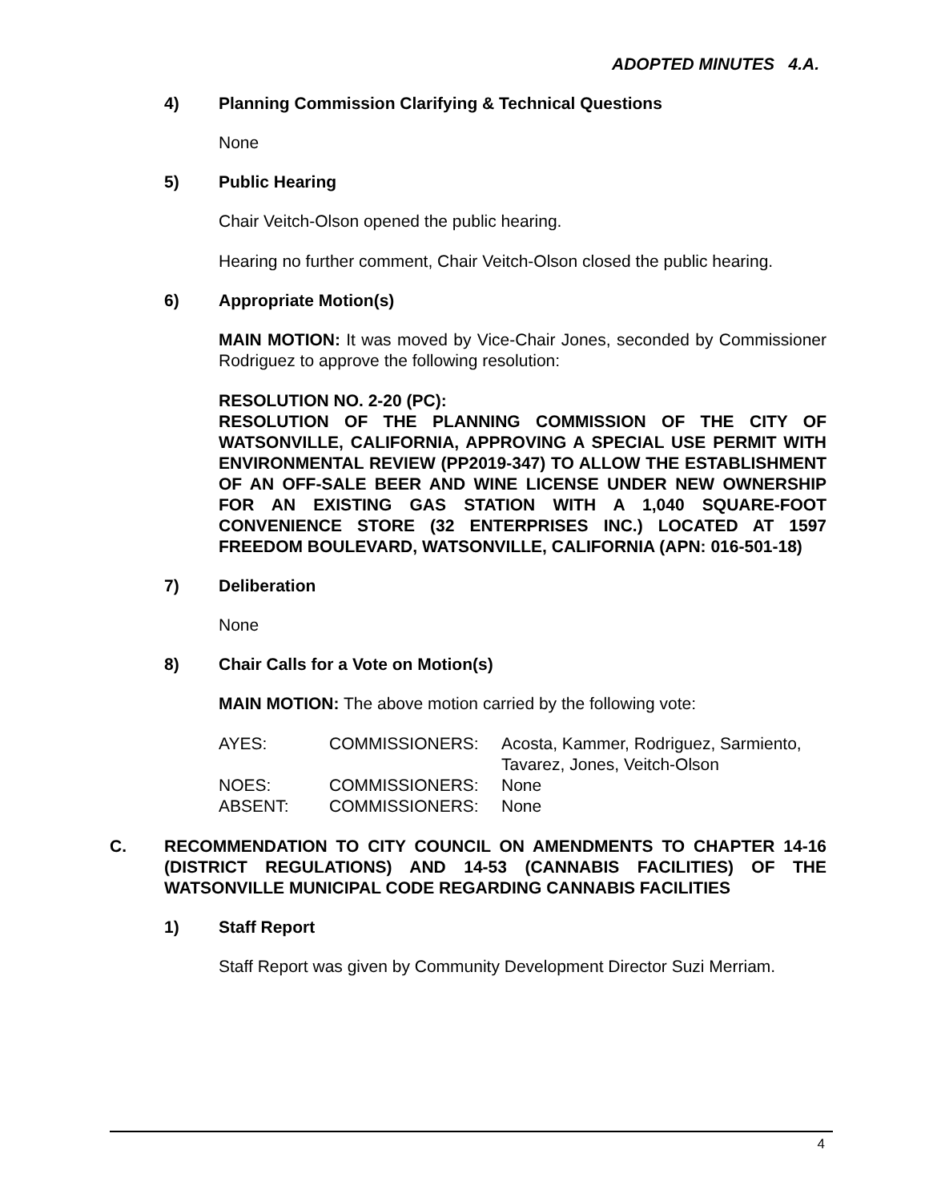ADOPTED MINUTES 4.A.
4) Planning Commission Clarifying & Technical Questions
None
5) Public Hearing
Chair Veitch-Olson opened the public hearing.
Hearing no further comment, Chair Veitch-Olson closed the public hearing.
6) Appropriate Motion(s)
MAIN MOTION: It was moved by Vice-Chair Jones, seconded by Commissioner Rodriguez to approve the following resolution:
RESOLUTION NO. 2-20 (PC):
RESOLUTION OF THE PLANNING COMMISSION OF THE CITY OF WATSONVILLE, CALIFORNIA, APPROVING A SPECIAL USE PERMIT WITH ENVIRONMENTAL REVIEW (PP2019-347) TO ALLOW THE ESTABLISHMENT OF AN OFF-SALE BEER AND WINE LICENSE UNDER NEW OWNERSHIP FOR AN EXISTING GAS STATION WITH A 1,040 SQUARE-FOOT CONVENIENCE STORE (32 ENTERPRISES INC.) LOCATED AT 1597 FREEDOM BOULEVARD, WATSONVILLE, CALIFORNIA (APN: 016-501-18)
7) Deliberation
None
8) Chair Calls for a Vote on Motion(s)
MAIN MOTION: The above motion carried by the following vote:
| AYES: | COMMISSIONERS: | Acosta, Kammer, Rodriguez, Sarmiento, Tavarez, Jones, Veitch-Olson |
| NOES: | COMMISSIONERS: | None |
| ABSENT: | COMMISSIONERS: | None |
C. RECOMMENDATION TO CITY COUNCIL ON AMENDMENTS TO CHAPTER 14-16 (DISTRICT REGULATIONS) AND 14-53 (CANNABIS FACILITIES) OF THE WATSONVILLE MUNICIPAL CODE REGARDING CANNABIS FACILITIES
1) Staff Report
Staff Report was given by Community Development Director Suzi Merriam.
4